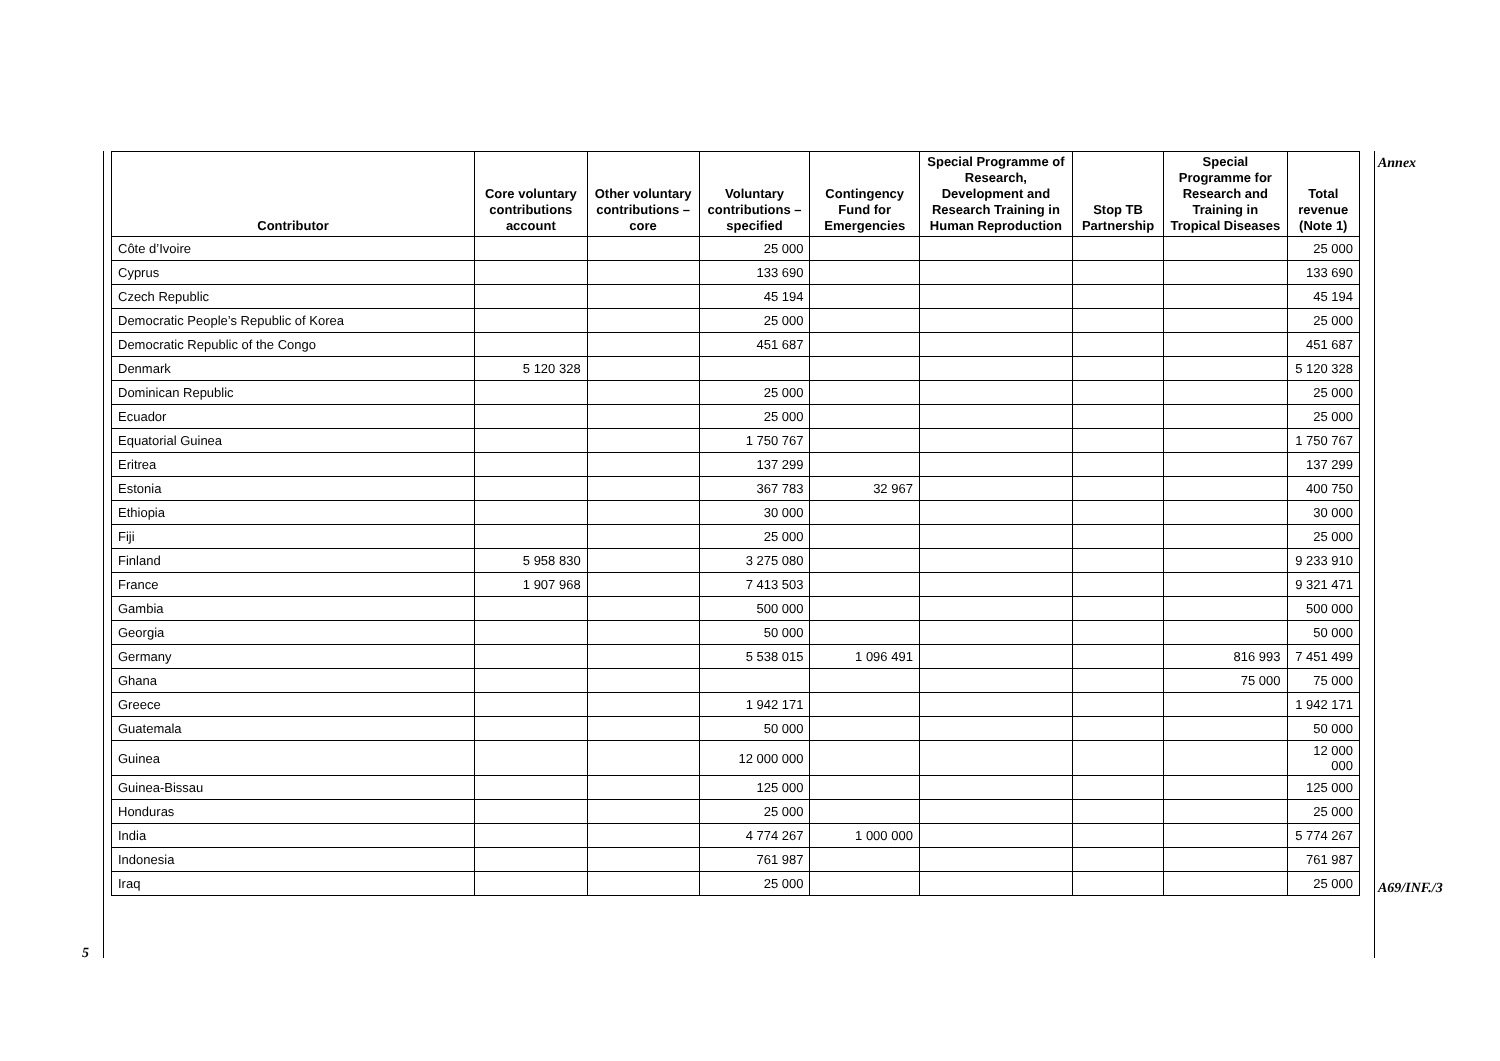Annex
| Contributor | Core voluntary contributions account | Other voluntary contributions – core | Voluntary contributions – specified | Contingency Fund for Emergencies | Special Programme of Research, Development and Research Training in Human Reproduction | Stop TB Partnership | Special Programme for Research and Training in Tropical Diseases | Total revenue (Note 1) |
| --- | --- | --- | --- | --- | --- | --- | --- | --- |
| Côte d’Ivoire | | | 25 000 | | | | | 25 000 |
| Cyprus | | | 133 690 | | | | | 133 690 |
| Czech Republic | | | 45 194 | | | | | 45 194 |
| Democratic People’s Republic of Korea | | | 25 000 | | | | | 25 000 |
| Democratic Republic of the Congo | | | 451 687 | | | | | 451 687 |
| Denmark | 5 120 328 | | | | | | | 5 120 328 |
| Dominican Republic | | | 25 000 | | | | | 25 000 |
| Ecuador | | | 25 000 | | | | | 25 000 |
| Equatorial Guinea | | | 1 750 767 | | | | | 1 750 767 |
| Eritrea | | | 137 299 | | | | | 137 299 |
| Estonia | | | 367 783 | 32 967 | | | | 400 750 |
| Ethiopia | | | 30 000 | | | | | 30 000 |
| Fiji | | | 25 000 | | | | | 25 000 |
| Finland | 5 958 830 | | 3 275 080 | | | | | 9 233 910 |
| France | 1 907 968 | | 7 413 503 | | | | | 9 321 471 |
| Gambia | | | 500 000 | | | | | 500 000 |
| Georgia | | | 50 000 | | | | | 50 000 |
| Germany | | | 5 538 015 | 1 096 491 | | | 816 993 | 7 451 499 |
| Ghana | | | | | | | 75 000 | 75 000 |
| Greece | | | 1 942 171 | | | | | 1 942 171 |
| Guatemala | | | 50 000 | | | | | 50 000 |
| Guinea | | | 12 000 000 | | | | | 12 000 000 |
| Guinea-Bissau | | | 125 000 | | | | | 125 000 |
| Honduras | | | 25 000 | | | | | 25 000 |
| India | | | 4 774 267 | 1 000 000 | | | | 5 774 267 |
| Indonesia | | | 761 987 | | | | | 761 987 |
| Iraq | | | 25 000 | | | | | 25 000 |
5
A69/INF./3